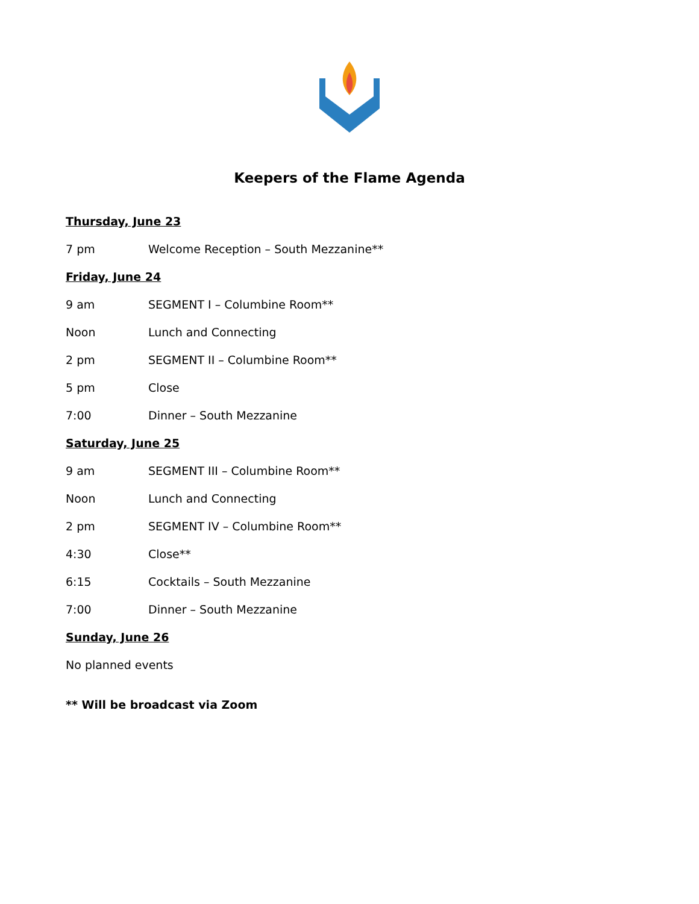Keepers of the Flame Agenda
Thursday, June 23
7 pm Welcome Reception – South Mezzanine**
Friday, June 24
9 am SEGMENT I – Columbine Room**
Noon Lunch and Connecting
2 pm SEGMENT II – Columbine Room**
5 pm Close
7:00 Dinner – South Mezzanine
Saturday, June 25
9 am SEGMENT III – Columbine Room**
Noon Lunch and Connecting
2 pm SEGMENT IV – Columbine Room**
4:30 Close**
6:15 Cocktails – South Mezzanine
7:00 Dinner – South Mezzanine
Sunday, June 26
No planned events
** Will be broadcast via Zoom